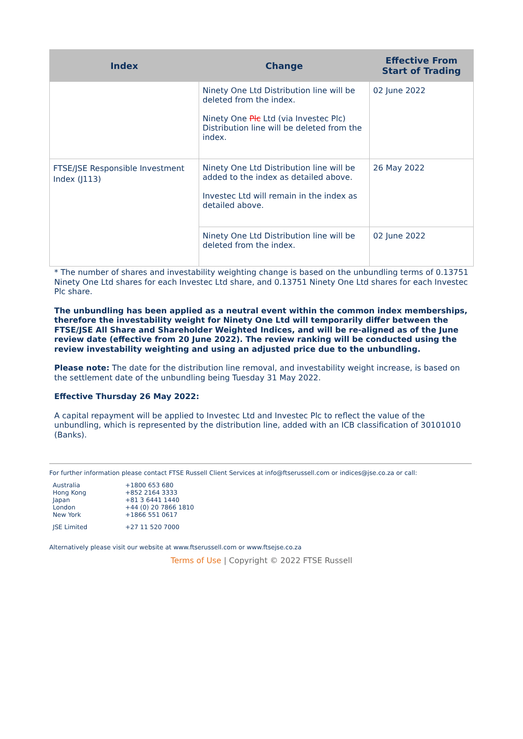| Index | Change | Effective From Start of Trading |
| --- | --- | --- |
| | Ninety One Ltd Distribution line will be deleted from the index. Ninety One Plc Ltd (via Investec Plc) Distribution line will be deleted from the index. | 02 June 2022 |
| FTSE/JSE Responsible Investment Index (J113) | Ninety One Ltd Distribution line will be added to the index as detailed above. Investec Ltd will remain in the index as detailed above. | 26 May 2022 |
| | Ninety One Ltd Distribution line will be deleted from the index. | 02 June 2022 |
* The number of shares and investability weighting change is based on the unbundling terms of 0.13751 Ninety One Ltd shares for each Investec Ltd share, and 0.13751 Ninety One Ltd shares for each Investec Plc share.
The unbundling has been applied as a neutral event within the common index memberships, therefore the investability weight for Ninety One Ltd will temporarily differ between the FTSE/JSE All Share and Shareholder Weighted Indices, and will be re-aligned as of the June review date (effective from 20 June 2022). The review ranking will be conducted using the review investability weighting and using an adjusted price due to the unbundling.
Please note: The date for the distribution line removal, and investability weight increase, is based on the settlement date of the unbundling being Tuesday 31 May 2022.
Effective Thursday 26 May 2022:
A capital repayment will be applied to Investec Ltd and Investec Plc to reflect the value of the unbundling, which is represented by the distribution line, added with an ICB classification of 30101010 (Banks).
For further information please contact FTSE Russell Client Services at info@ftserussell.com or indices@jse.co.za or call:
| Australia | +1800 653 680 |
| Hong Kong | +852 2164 3333 |
| Japan | +81 3 6441 1440 |
| London | +44 (0) 20 7866 1810 |
| New York | +1866 551 0617 |
| JSE Limited | +27 11 520 7000 |
Alternatively please visit our website at www.ftserussell.com or www.ftsejse.co.za
Terms of Use | Copyright © 2022 FTSE Russell